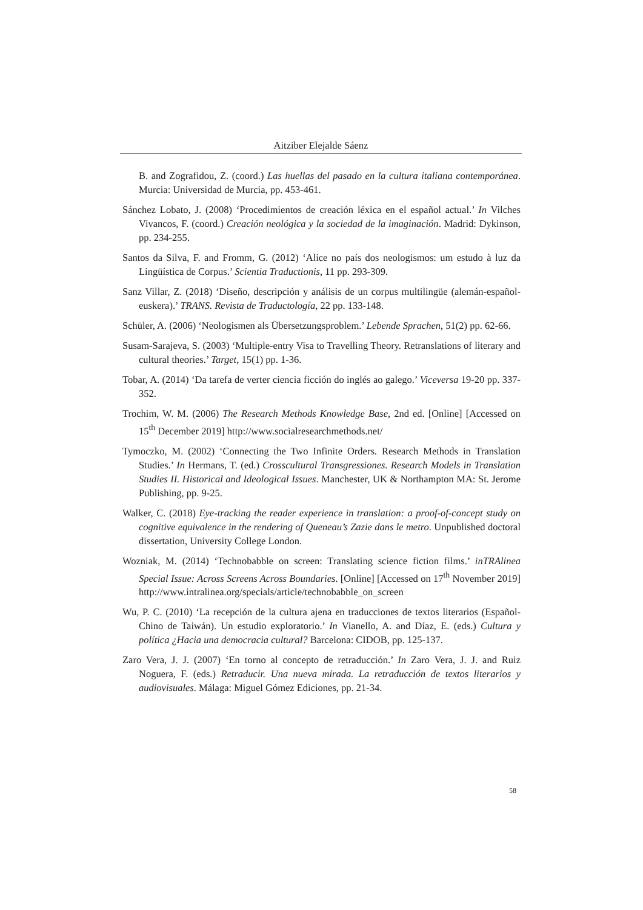Aitziber Elejalde Sáenz
B. and Zografidou, Z. (coord.) Las huellas del pasado en la cultura italiana contemporánea. Murcia: Universidad de Murcia, pp. 453-461.
Sánchez Lobato, J. (2008) ‘Procedimientos de creación léxica en el español actual.’ In Vilches Vivancos, F. (coord.) Creación neológica y la sociedad de la imaginación. Madrid: Dykinson, pp. 234-255.
Santos da Silva, F. and Fromm, G. (2012) ‘Alice no país dos neologismos: um estudo à luz da Lingüística de Corpus.’ Scientia Traductionis, 11 pp. 293-309.
Sanz Villar, Z. (2018) ‘Diseño, descripción y análisis de un corpus multilingüe (alemán-español-euskera).’ TRANS. Revista de Traductología, 22 pp. 133-148.
Schüler, A. (2006) ‘Neologismen als Übersetzungsproblem.’ Lebende Sprachen, 51(2) pp. 62-66.
Susam-Sarajeva, S. (2003) ‘Multiple-entry Visa to Travelling Theory. Retranslations of literary and cultural theories.’ Target, 15(1) pp. 1-36.
Tobar, A. (2014) ‘Da tarefa de verter ciencia ficción do inglés ao galego.’ Viceversa 19-20 pp. 337-352.
Trochim, W. M. (2006) The Research Methods Knowledge Base, 2nd ed. [Online] [Accessed on 15<sup>th</sup> December 2019] http://www.socialresearchmethods.net/
Tymoczko, M. (2002) ‘Connecting the Two Infinite Orders. Research Methods in Translation Studies.’ In Hermans, T. (ed.) Crosscultural Transgressiones. Research Models in Translation Studies II. Historical and Ideological Issues. Manchester, UK & Northampton MA: St. Jerome Publishing, pp. 9-25.
Walker, C. (2018) Eye-tracking the reader experience in translation: a proof-of-concept study on cognitive equivalence in the rendering of Queneau’s Zazie dans le metro. Unpublished doctoral dissertation, University College London.
Wozniak, M. (2014) ‘Technobabble on screen: Translating science fiction films.’ inTRAlinea Special Issue: Across Screens Across Boundaries. [Online] [Accessed on 17<sup>th</sup> November 2019] http://www.intralinea.org/specials/article/technobabble_on_screen
Wu, P. C. (2010) ‘La recepción de la cultura ajena en traducciones de textos literarios (Español-Chino de Taiwán). Un estudio exploratorio.’ In Vianello, A. and Díaz, E. (eds.) Cultura y política ¿Hacia una democracia cultural? Barcelona: CIDOB, pp. 125-137.
Zaro Vera, J. J. (2007) ‘En torno al concepto de retraducción.’ In Zaro Vera, J. J. and Ruiz Noguera, F. (eds.) Retraducir. Una nueva mirada. La retraducción de textos literarios y audiovisuales. Málaga: Miguel Gómez Ediciones, pp. 21-34.
58